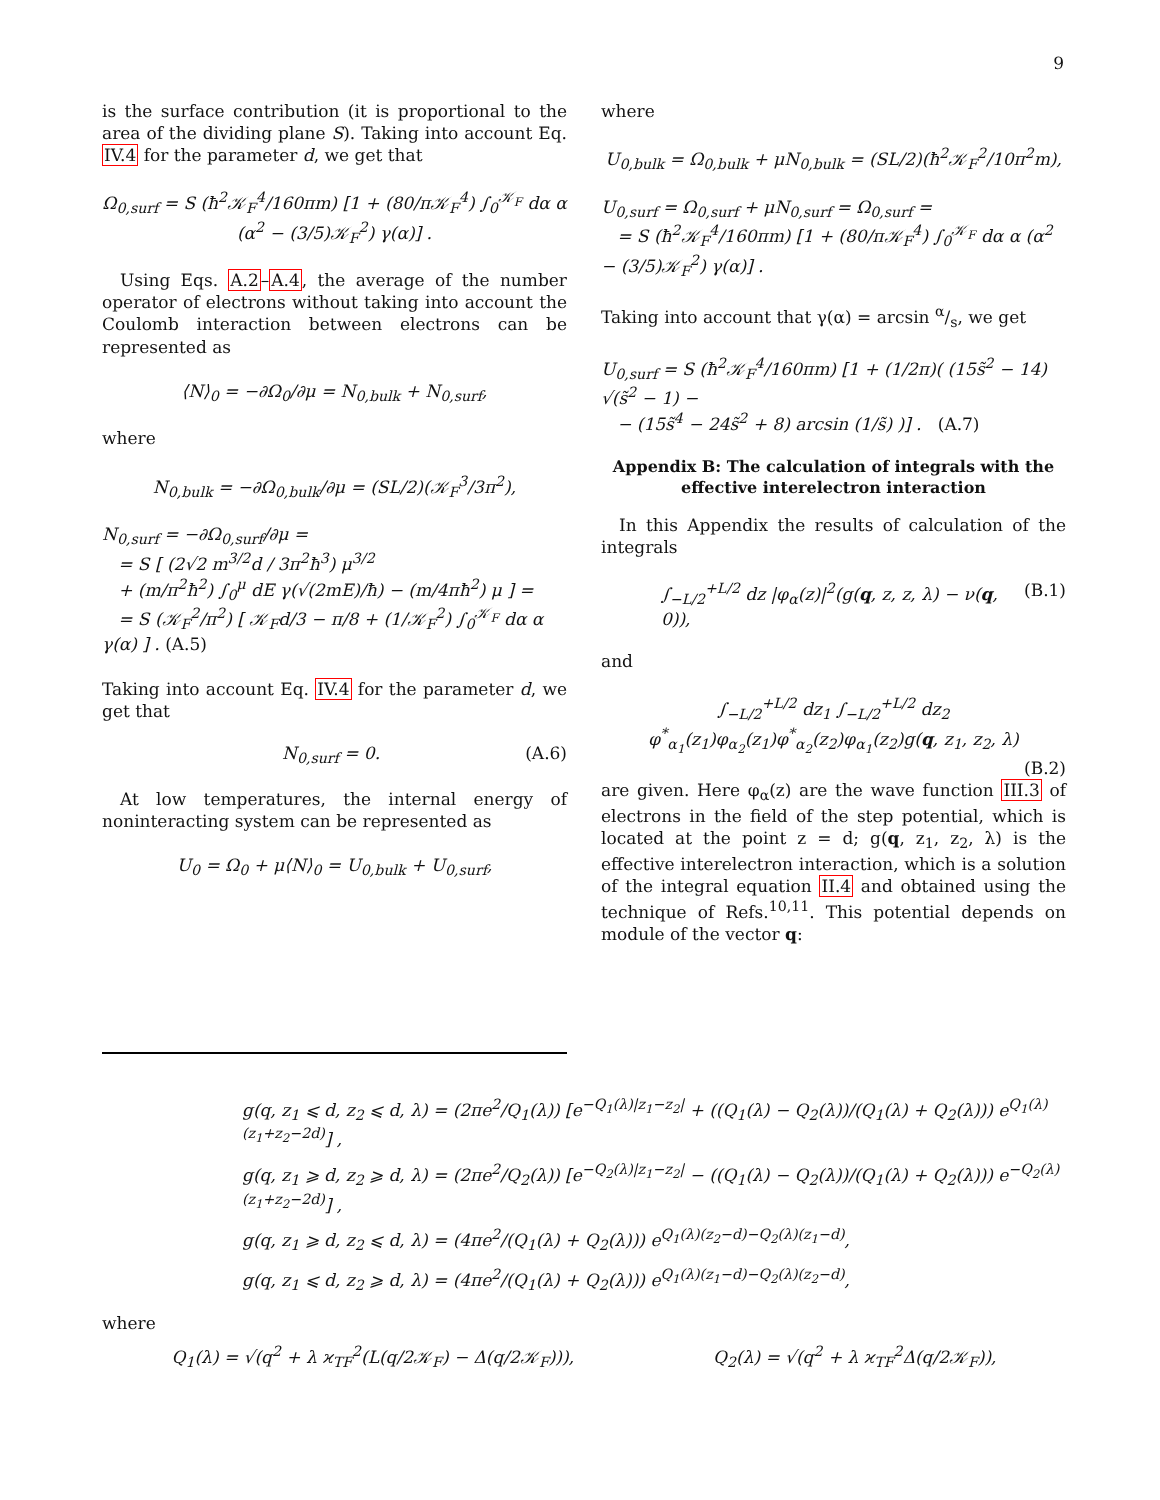9
is the surface contribution (it is proportional to the area of the dividing plane S). Taking into account Eq. IV.4 for the parameter d, we get that
Ω<sub>0,surf</sub> = S (ħ<sup>2</sup>𝒦<sub>F</sub><sup>4</sup>/160πm) [1 + (80/π𝒦<sub>F</sub><sup>4</sup>) ∫<sub>0</sub><sup>𝒦<sub>F</sub></sup> dα α (α<sup>2</sup> − (3/5)𝒦<sub>F</sub><sup>2</sup>) γ(α)] .
Using Eqs. A.2–A.4, the average of the number operator of electrons without taking into account the Coulomb interaction between electrons can be represented as
⟨N⟩<sub>0</sub> = −∂Ω<sub>0</sub>/∂μ = N<sub>0,bulk</sub> + N<sub>0,surf</sub>,
where
N<sub>0,bulk</sub> = −∂Ω<sub>0,bulk</sub>/∂μ = (SL/2)(𝒦<sub>F</sub><sup>3</sup>/3π<sup>2</sup>),
N<sub>0,surf</sub> = −∂Ω<sub>0,surf</sub>/∂μ =
= S [ (2√2 m<sup>3/2</sup>d / 3π<sup>2</sup>ħ<sup>3</sup>) μ<sup>3/2</sup>
+ (m/π<sup>2</sup>ħ<sup>2</sup>) ∫<sub>0</sub><sup>μ</sup> dE γ(√(2mE)/ħ) − (m/4πħ<sup>2</sup>) μ ] =
= S (𝒦<sub>F</sub><sup>2</sup>/π<sup>2</sup>) [ 𝒦<sub>F</sub>d/3 − π/8 + (1/𝒦<sub>F</sub><sup>2</sup>) ∫<sub>0</sub><sup>𝒦<sub>F</sub></sup> dα α γ(α) ] . (A.5)
Taking into account Eq. IV.4 for the parameter d, we get that
N<sub>0,surf</sub> = 0. (A.6)
At low temperatures, the internal energy of noninteracting system can be represented as
U<sub>0</sub> = Ω<sub>0</sub> + μ⟨N⟩<sub>0</sub> = U<sub>0,bulk</sub> + U<sub>0,surf</sub>,
where
U<sub>0,bulk</sub> = Ω<sub>0,bulk</sub> + μN<sub>0,bulk</sub> = (SL/2)(ħ<sup>2</sup>𝒦<sub>F</sub><sup>2</sup>/10π<sup>2</sup>m),
U<sub>0,surf</sub> = Ω<sub>0,surf</sub> + μN<sub>0,surf</sub> = Ω<sub>0,surf</sub> =
= S (ħ<sup>2</sup>𝒦<sub>F</sub><sup>4</sup>/160πm) [1 + (80/π𝒦<sub>F</sub><sup>4</sup>) ∫<sub>0</sub><sup>𝒦<sub>F</sub></sup> dα α (α<sup>2</sup> − (3/5)𝒦<sub>F</sub><sup>2</sup>) γ(α)] .
Taking into account that γ(α) = arcsin α/s, we get
U<sub>0,surf</sub> = S (ħ<sup>2</sup>𝒦<sub>F</sub><sup>4</sup>/160πm) [1 + (1/2π)( (15s̃<sup>2</sup> − 14) √(s̃<sup>2</sup> − 1) −
− (15s̃<sup>4</sup> − 24s̃<sup>2</sup> + 8) arcsin (1/s̃) )] . (A.7)
Appendix B: The calculation of integrals with the effective interelectron interaction
In this Appendix the results of calculation of the integrals
∫<sub>−L/2</sub><sup>+L/2</sup> dz |φ<sub>α</sub>(z)|<sup>2</sup>(g(q, z, z, λ) − ν(q, 0)), (B.1)
and
∫<sub>−L/2</sub><sup>+L/2</sup> dz<sub>1</sub> ∫<sub>−L/2</sub><sup>+L/2</sup> dz<sub>2</sub> φ<sup>*</sup><sub>α<sub>1</sub></sub>(z<sub>1</sub>)φ<sub>α<sub>2</sub></sub>(z<sub>1</sub>)φ<sup>*</sup><sub>α<sub>2</sub></sub>(z<sub>2</sub>)φ<sub>α<sub>1</sub></sub>(z<sub>2</sub>)g(q, z<sub>1</sub>, z<sub>2</sub>, λ)
(B.2)
are given. Here φ<sub>α</sub>(z) are the wave function III.3 of electrons in the field of the step potential, which is located at the point z = d; g(q, z<sub>1</sub>, z<sub>2</sub>, λ) is the effective interelectron interaction, which is a solution of the integral equation II.4 and obtained using the technique of Refs.<sup>10,11</sup>. This potential depends on module of the vector q:
g(q, z<sub>1</sub> ⩽ d, z<sub>2</sub> ⩽ d, λ) = (2πe<sup>2</sup>/Q<sub>1</sub>(λ)) [e<sup>−Q<sub>1</sub>(λ)|z<sub>1</sub>−z<sub>2</sub>|</sup> + ((Q<sub>1</sub>(λ) − Q<sub>2</sub>(λ))/(Q<sub>1</sub>(λ) + Q<sub>2</sub>(λ))) e<sup>Q<sub>1</sub>(λ)(z<sub>1</sub>+z<sub>2</sub>−2d)</sup>] ,
g(q, z<sub>1</sub> ⩾ d, z<sub>2</sub> ⩾ d, λ) = (2πe<sup>2</sup>/Q<sub>2</sub>(λ)) [e<sup>−Q<sub>2</sub>(λ)|z<sub>1</sub>−z<sub>2</sub>|</sup> − ((Q<sub>1</sub>(λ) − Q<sub>2</sub>(λ))/(Q<sub>1</sub>(λ) + Q<sub>2</sub>(λ))) e<sup>−Q<sub>2</sub>(λ)(z<sub>1</sub>+z<sub>2</sub>−2d)</sup>] ,
g(q, z<sub>1</sub> ⩾ d, z<sub>2</sub> ⩽ d, λ) = (4πe<sup>2</sup>/(Q<sub>1</sub>(λ) + Q<sub>2</sub>(λ))) e<sup>Q<sub>1</sub>(λ)(z<sub>2</sub>−d)−Q<sub>2</sub>(λ)(z<sub>1</sub>−d)</sup>,
g(q, z<sub>1</sub> ⩽ d, z<sub>2</sub> ⩾ d, λ) = (4πe<sup>2</sup>/(Q<sub>1</sub>(λ) + Q<sub>2</sub>(λ))) e<sup>Q<sub>1</sub>(λ)(z<sub>1</sub>−d)−Q<sub>2</sub>(λ)(z<sub>2</sub>−d)</sup>,
where
Q<sub>1</sub>(λ) = √(q<sup>2</sup> + λ ϰ<sub>TF</sub><sup>2</sup>(L(q/2𝒦<sub>F</sub>) − Δ(q/2𝒦<sub>F</sub>))), Q<sub>2</sub>(λ) = √(q<sup>2</sup> + λ ϰ<sub>TF</sub><sup>2</sup>Δ(q/2𝒦<sub>F</sub>)),